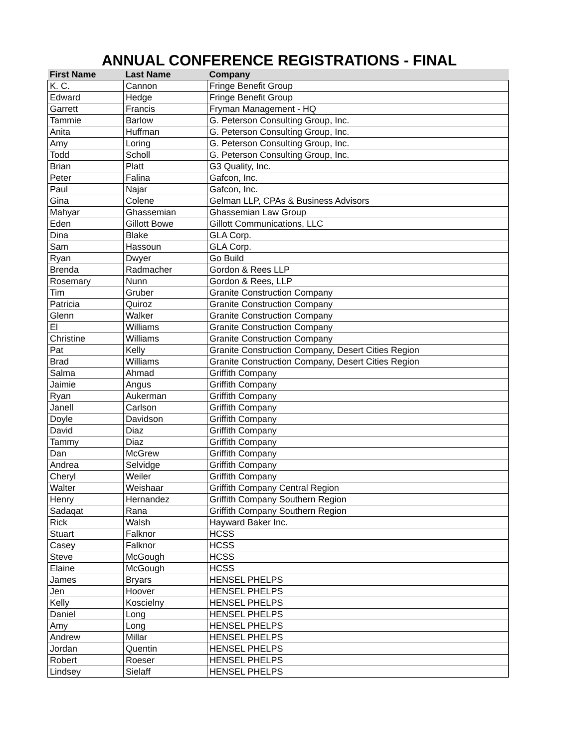ANNUAL CONFERENCE REGISTRATIONS - FINAL
| First Name | Last Name | Company |
| --- | --- | --- |
| K. C. | Cannon | Fringe Benefit Group |
| Edward | Hedge | Fringe Benefit Group |
| Garrett | Francis | Fryman Management - HQ |
| Tammie | Barlow | G. Peterson Consulting Group, Inc. |
| Anita | Huffman | G. Peterson Consulting Group, Inc. |
| Amy | Loring | G. Peterson Consulting Group, Inc. |
| Todd | Scholl | G. Peterson Consulting Group, Inc. |
| Brian | Platt | G3 Quality, Inc. |
| Peter | Falina | Gafcon, Inc. |
| Paul | Najar | Gafcon, Inc. |
| Gina | Colene | Gelman LLP, CPAs & Business Advisors |
| Mahyar | Ghassemian | Ghassemian Law Group |
| Eden | Gillott Bowe | Gillott Communications, LLC |
| Dina | Blake | GLA Corp. |
| Sam | Hassoun | GLA Corp. |
| Ryan | Dwyer | Go Build |
| Brenda | Radmacher | Gordon & Rees LLP |
| Rosemary | Nunn | Gordon & Rees, LLP |
| Tim | Gruber | Granite Construction Company |
| Patricia | Quiroz | Granite Construction Company |
| Glenn | Walker | Granite Construction Company |
| El | Williams | Granite Construction Company |
| Christine | Williams | Granite Construction Company |
| Pat | Kelly | Granite Construction Company, Desert Cities Region |
| Brad | Williams | Granite Construction Company, Desert Cities Region |
| Salma | Ahmad | Griffith Company |
| Jaimie | Angus | Griffith Company |
| Ryan | Aukerman | Griffith Company |
| Janell | Carlson | Griffith Company |
| Doyle | Davidson | Griffith Company |
| David | Diaz | Griffith Company |
| Tammy | Diaz | Griffith Company |
| Dan | McGrew | Griffith Company |
| Andrea | Selvidge | Griffith Company |
| Cheryl | Weiler | Griffith Company |
| Walter | Weishaar | Griffith Company Central Region |
| Henry | Hernandez | Griffith Company Southern Region |
| Sadaqat | Rana | Griffith Company Southern Region |
| Rick | Walsh | Hayward Baker Inc. |
| Stuart | Falknor | HCSS |
| Casey | Falknor | HCSS |
| Steve | McGough | HCSS |
| Elaine | McGough | HCSS |
| James | Bryars | HENSEL PHELPS |
| Jen | Hoover | HENSEL PHELPS |
| Kelly | Koscielny | HENSEL PHELPS |
| Daniel | Long | HENSEL PHELPS |
| Amy | Long | HENSEL PHELPS |
| Andrew | Millar | HENSEL PHELPS |
| Jordan | Quentin | HENSEL PHELPS |
| Robert | Roeser | HENSEL PHELPS |
| Lindsey | Sielaff | HENSEL PHELPS |